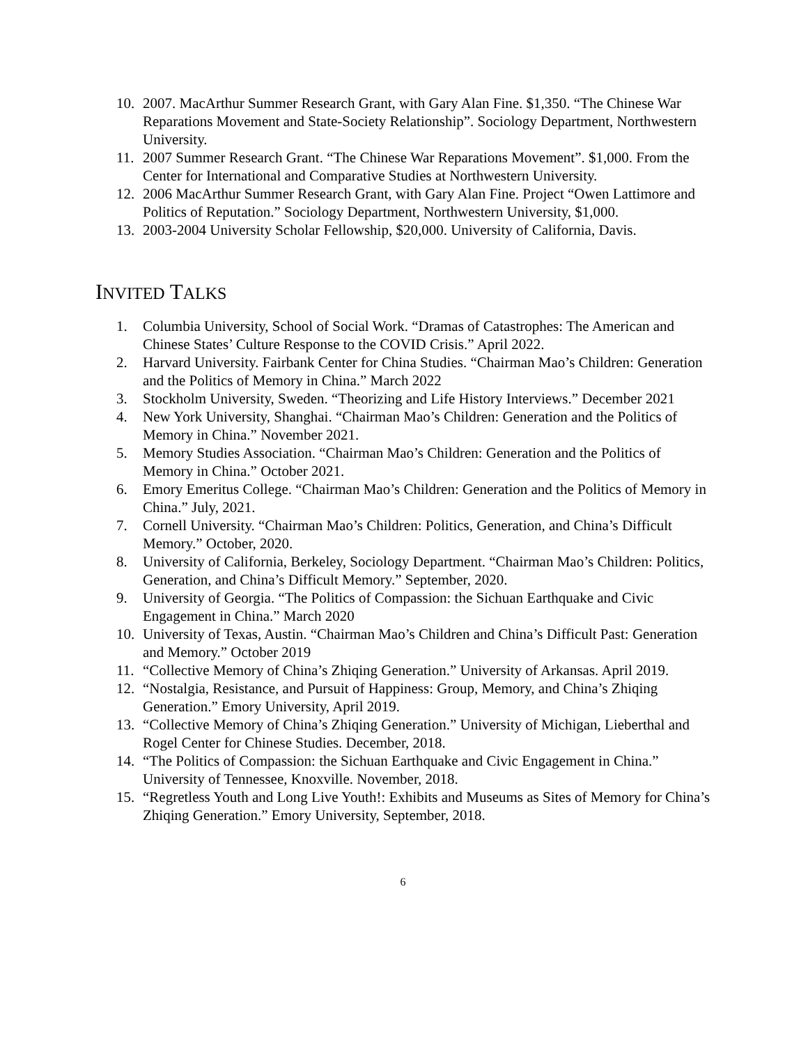10. 2007. MacArthur Summer Research Grant, with Gary Alan Fine. $1,350. “The Chinese War Reparations Movement and State-Society Relationship”. Sociology Department, Northwestern University.
11. 2007 Summer Research Grant. “The Chinese War Reparations Movement”. $1,000. From the Center for International and Comparative Studies at Northwestern University.
12. 2006 MacArthur Summer Research Grant, with Gary Alan Fine. Project “Owen Lattimore and Politics of Reputation.” Sociology Department, Northwestern University, $1,000.
13. 2003-2004 University Scholar Fellowship, $20,000. University of California, Davis.
INVITED TALKS
1. Columbia University, School of Social Work. “Dramas of Catastrophes: The American and Chinese States’ Culture Response to the COVID Crisis.” April 2022.
2. Harvard University. Fairbank Center for China Studies. “Chairman Mao’s Children: Generation and the Politics of Memory in China.” March 2022
3. Stockholm University, Sweden. “Theorizing and Life History Interviews.” December 2021
4. New York University, Shanghai. “Chairman Mao’s Children: Generation and the Politics of Memory in China.” November 2021.
5. Memory Studies Association. “Chairman Mao’s Children: Generation and the Politics of Memory in China.” October 2021.
6. Emory Emeritus College. “Chairman Mao’s Children: Generation and the Politics of Memory in China.” July, 2021.
7. Cornell University. “Chairman Mao’s Children: Politics, Generation, and China’s Difficult Memory.” October, 2020.
8. University of California, Berkeley, Sociology Department. “Chairman Mao’s Children: Politics, Generation, and China’s Difficult Memory.” September, 2020.
9. University of Georgia. “The Politics of Compassion: the Sichuan Earthquake and Civic Engagement in China.” March 2020
10. University of Texas, Austin. “Chairman Mao’s Children and China’s Difficult Past: Generation and Memory.” October 2019
11. “Collective Memory of China’s Zhiqing Generation.” University of Arkansas. April 2019.
12. “Nostalgia, Resistance, and Pursuit of Happiness: Group, Memory, and China’s Zhiqing Generation.” Emory University, April 2019.
13. “Collective Memory of China’s Zhiqing Generation.” University of Michigan, Lieberthal and Rogel Center for Chinese Studies. December, 2018.
14. “The Politics of Compassion: the Sichuan Earthquake and Civic Engagement in China.” University of Tennessee, Knoxville. November, 2018.
15. “Regretless Youth and Long Live Youth!: Exhibits and Museums as Sites of Memory for China’s Zhiqing Generation.” Emory University, September, 2018.
6